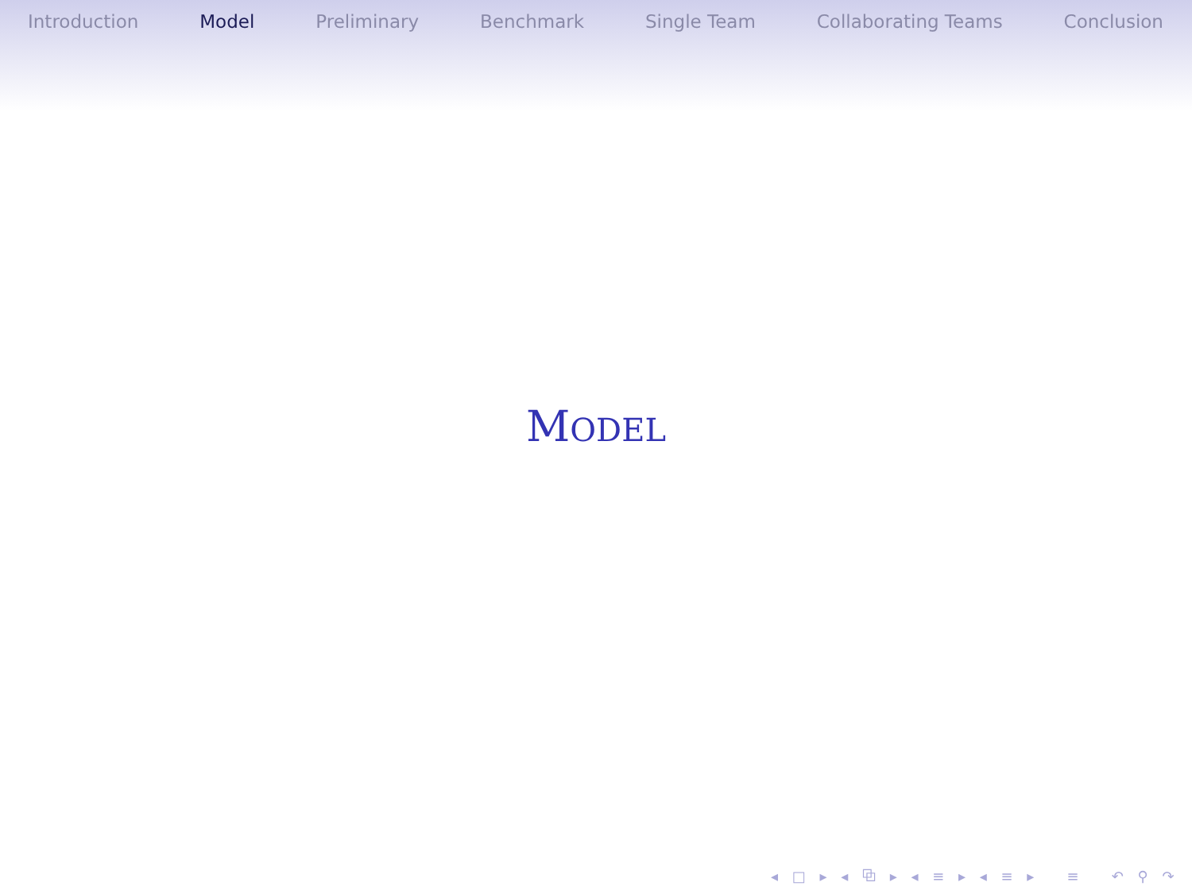Introduction Model Preliminary Benchmark Single Team Collaborating Teams Conclusion
MODEL
◂ □ ▸ ◂ ⧉ ▸ ◂ ≡ ▸ ◂ ≡ ▸ ≡ ↶ ⚲ ↷